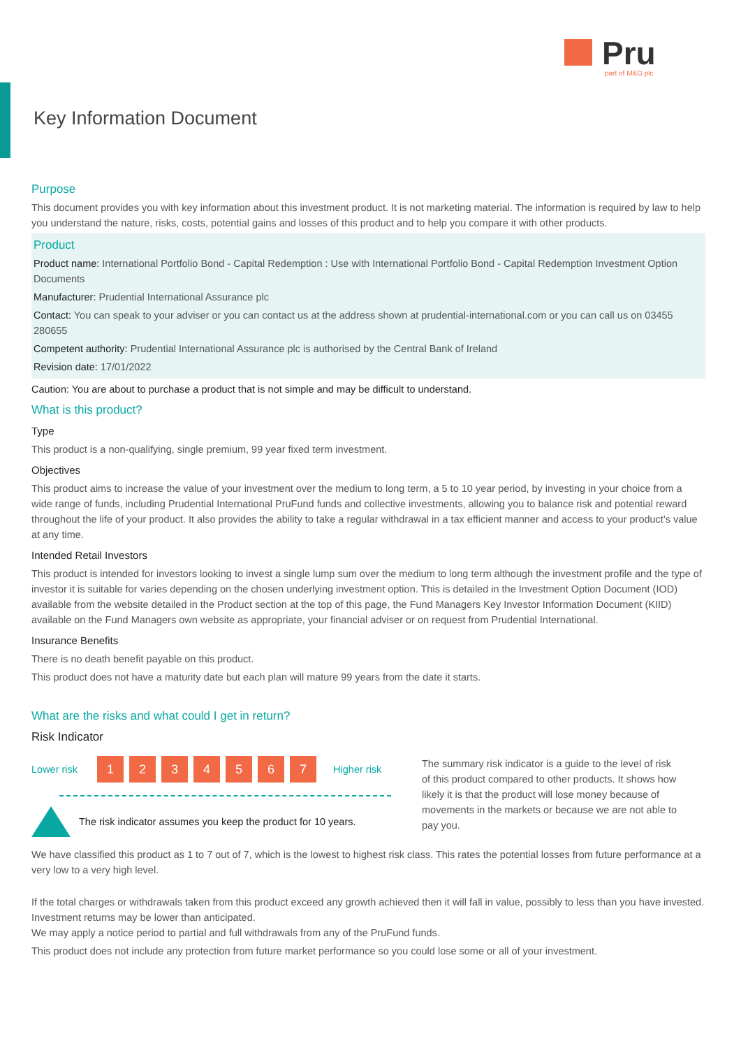Pru
part of M&G plc
Key Information Document
Purpose
This document provides you with key information about this investment product. It is not marketing material. The information is required by law to help you understand the nature, risks, costs, potential gains and losses of this product and to help you compare it with other products.
Product
Product name: International Portfolio Bond - Capital Redemption : Use with International Portfolio Bond - Capital Redemption Investment Option Documents
Manufacturer: Prudential International Assurance plc
Contact: You can speak to your adviser or you can contact us at the address shown at prudential-international.com or you can call us on 03455 280655
Competent authority: Prudential International Assurance plc is authorised by the Central Bank of Ireland
Revision date: 17/01/2022
Caution: You are about to purchase a product that is not simple and may be difficult to understand.
What is this product?
Type
This product is a non-qualifying, single premium, 99 year fixed term investment.
Objectives
This product aims to increase the value of your investment over the medium to long term, a 5 to 10 year period, by investing in your choice from a wide range of funds, including Prudential International PruFund funds and collective investments, allowing you to balance risk and potential reward throughout the life of your product. It also provides the ability to take a regular withdrawal in a tax efficient manner and access to your product's value at any time.
Intended Retail Investors
This product is intended for investors looking to invest a single lump sum over the medium to long term although the investment profile and the type of investor it is suitable for varies depending on the chosen underlying investment option. This is detailed in the Investment Option Document (IOD) available from the website detailed in the Product section at the top of this page, the Fund Managers Key Investor Information Document (KIID) available on the Fund Managers own website as appropriate, your financial adviser or on request from Prudential International.
Insurance Benefits
There is no death benefit payable on this product.
This product does not have a maturity date but each plan will mature 99 years from the date it starts.
What are the risks and what could I get in return?
Risk Indicator
Lower risk 1234567 Higher risk
The risk indicator assumes you keep the product for 10 years.
The summary risk indicator is a guide to the level of risk of this product compared to other products. It shows how likely it is that the product will lose money because of movements in the markets or because we are not able to pay you.
We have classified this product as 1 to 7 out of 7, which is the lowest to highest risk class. This rates the potential losses from future performance at a very low to a very high level.
If the total charges or withdrawals taken from this product exceed any growth achieved then it will fall in value, possibly to less than you have invested.
Investment returns may be lower than anticipated.
We may apply a notice period to partial and full withdrawals from any of the PruFund funds.
This product does not include any protection from future market performance so you could lose some or all of your investment.